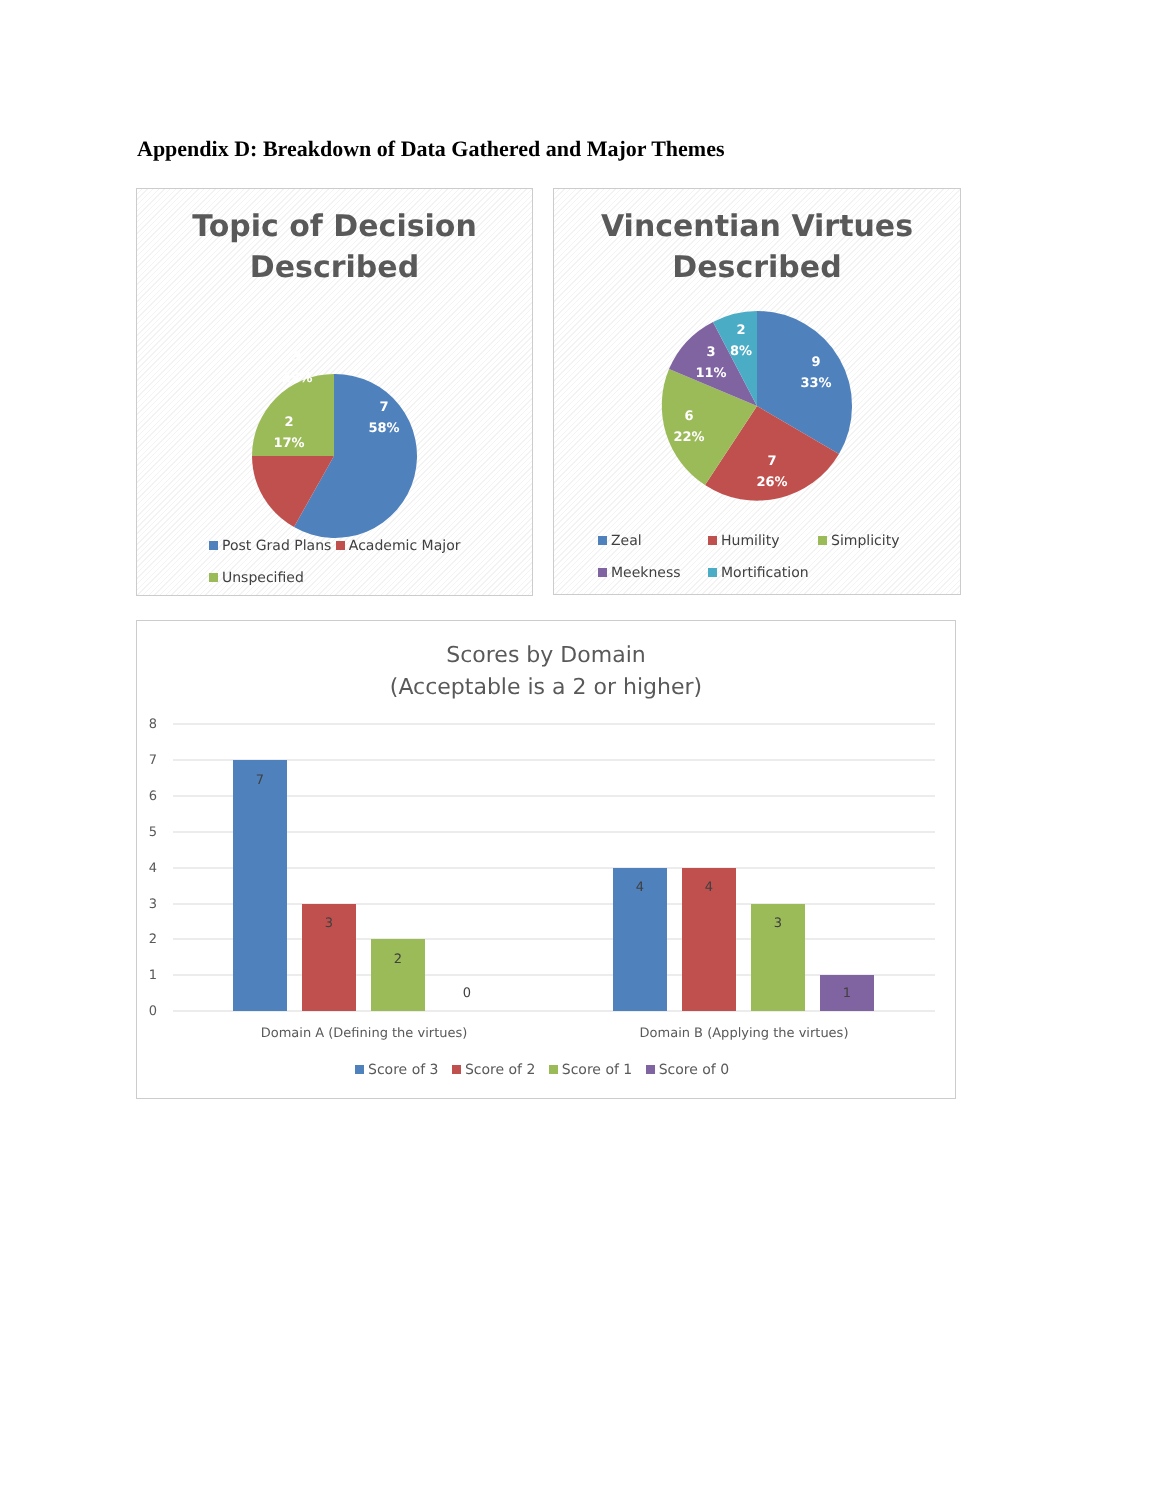Appendix D: Breakdown of Data Gathered and Major Themes
Topic of Decision
Described
7
58%
2
17%
3
25%
Post Grad Plans Academic Major
Unspecified
Vincentian Virtues
Described
9
33%
7
26%
6
22%
3
11%
2
8%
Zeal Humility Simplicity
Meekness Mortification
Scores by Domain
(Acceptable is a 2 or higher)
8
7
6
5
4
3
2
1
0
7
3
2
0
4
4
3
1
Domain A (Defining the virtues)
Domain B (Applying the virtues)
Score of 3 Score of 2 Score of 1 Score of 0